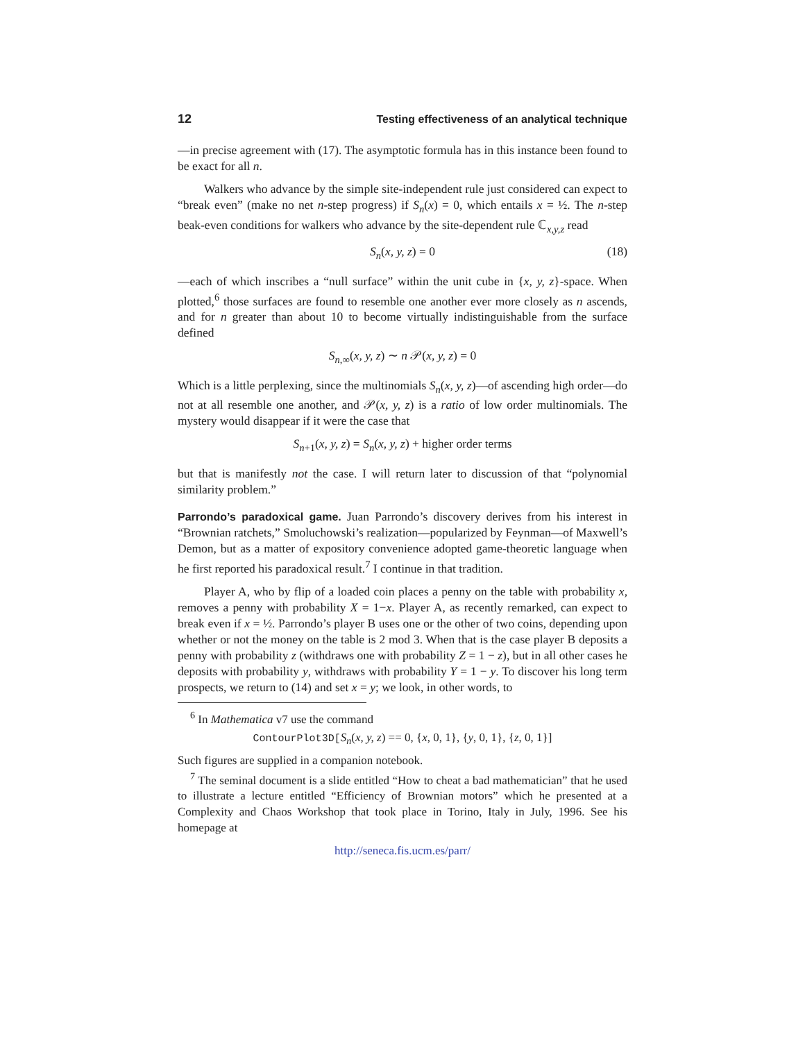12 Testing effectiveness of an analytical technique
—in precise agreement with (17). The asymptotic formula has in this instance been found to be exact for all n.
Walkers who advance by the simple site-independent rule just considered can expect to “break even” (make no net n-step progress) if S<sub>n</sub>(x) = 0, which entails x = ½. The n-step beak-even conditions for walkers who advance by the site-dependent rule ℂ<sub>x,y,z</sub> read
S<sub>n</sub>(x, y, z) = 0 (18)
—each of which inscribes a “null surface” within the unit cube in {x, y, z}-space. When plotted,<sup>6</sup> those surfaces are found to resemble one another ever more closely as n ascends, and for n greater than about 10 to become virtually indistinguishable from the surface defined
S<sub>n,∞</sub>(x, y, z) ∼ n 𝒫(x, y, z) = 0
Which is a little perplexing, since the multinomials S<sub>n</sub>(x, y, z)—of ascending high order—do not at all resemble one another, and 𝒫(x, y, z) is a ratio of low order multinomials. The mystery would disappear if it were the case that
S<sub>n+1</sub>(x, y, z) = S<sub>n</sub>(x, y, z) + higher order terms
but that is manifestly not the case. I will return later to discussion of that “polynomial similarity problem.”
Parrondo’s paradoxical game. Juan Parrondo’s discovery derives from his interest in “Brownian ratchets,” Smoluchowski’s realization—popularized by Feynman—of Maxwell’s Demon, but as a matter of expository convenience adopted game-theoretic language when he first reported his paradoxical result.<sup>7</sup> I continue in that tradition.
Player A, who by flip of a loaded coin places a penny on the table with probability x, removes a penny with probability X = 1−x. Player A, as recently remarked, can expect to break even if x = ½. Parrondo’s player B uses one or the other of two coins, depending upon whether or not the money on the table is 2 mod 3. When that is the case player B deposits a penny with probability z (withdraws one with probability Z = 1 − z), but in all other cases he deposits with probability y, withdraws with probability Y = 1 − y. To discover his long term prospects, we return to (14) and set x = y; we look, in other words, to
<sup>6</sup> In Mathematica v7 use the command
ContourPlot3D[S<sub>n</sub>(x, y, z) == 0, {x, 0, 1}, {y, 0, 1}, {z, 0, 1}]
Such figures are supplied in a companion notebook.
<sup>7</sup> The seminal document is a slide entitled “How to cheat a bad mathematician” that he used to illustrate a lecture entitled “Efficiency of Brownian motors” which he presented at a Complexity and Chaos Workshop that took place in Torino, Italy in July, 1996. See his homepage at
http://seneca.fis.ucm.es/parr/